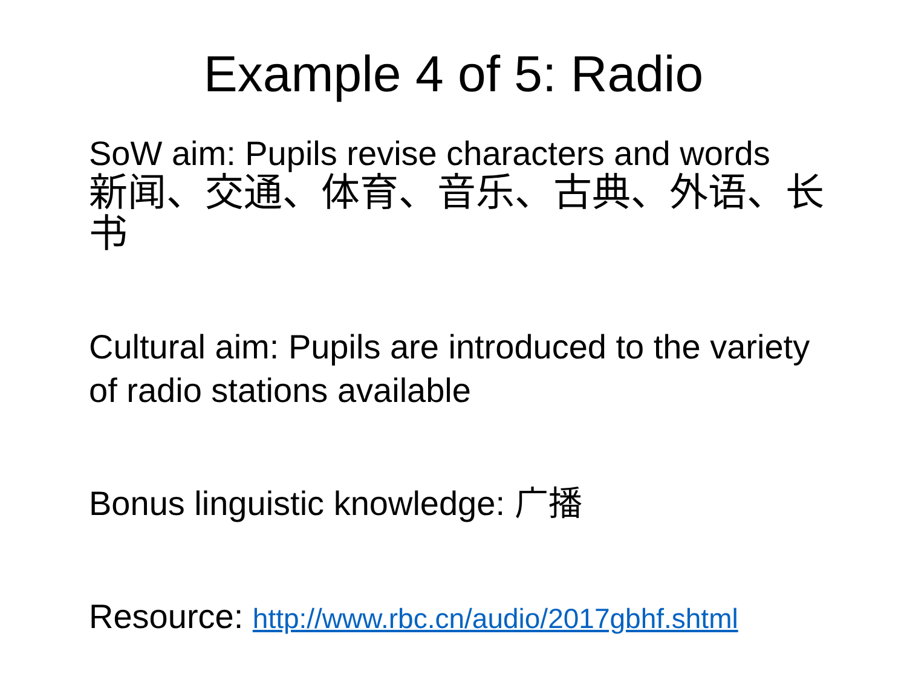Example 4 of 5: Radio
SoW aim: Pupils revise characters and words
新闻、交通、体育、音乐、古典、外语、长书
Cultural aim: Pupils are introduced to the variety of radio stations available
Bonus linguistic knowledge: 广播
Resource: http://www.rbc.cn/audio/2017gbhf.shtml